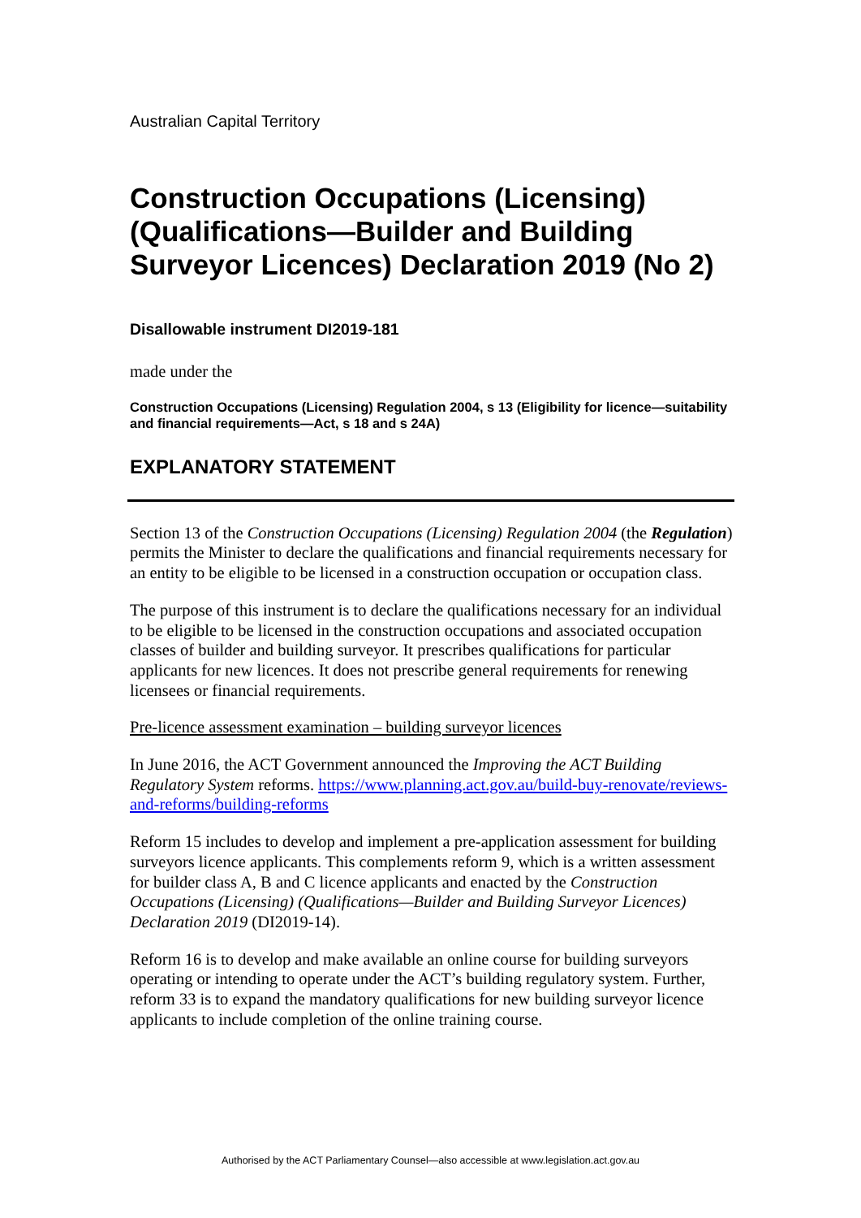Australian Capital Territory
Construction Occupations (Licensing) (Qualifications—Builder and Building Surveyor Licences) Declaration 2019 (No 2)
Disallowable instrument DI2019-181
made under the
Construction Occupations (Licensing) Regulation 2004, s 13 (Eligibility for licence—suitability and financial requirements—Act, s 18 and s 24A)
EXPLANATORY STATEMENT
Section 13 of the Construction Occupations (Licensing) Regulation 2004 (the Regulation) permits the Minister to declare the qualifications and financial requirements necessary for an entity to be eligible to be licensed in a construction occupation or occupation class.
The purpose of this instrument is to declare the qualifications necessary for an individual to be eligible to be licensed in the construction occupations and associated occupation classes of builder and building surveyor. It prescribes qualifications for particular applicants for new licences. It does not prescribe general requirements for renewing licensees or financial requirements.
Pre-licence assessment examination – building surveyor licences
In June 2016, the ACT Government announced the Improving the ACT Building Regulatory System reforms. https://www.planning.act.gov.au/build-buy-renovate/reviews-and-reforms/building-reforms
Reform 15 includes to develop and implement a pre-application assessment for building surveyors licence applicants. This complements reform 9, which is a written assessment for builder class A, B and C licence applicants and enacted by the Construction Occupations (Licensing) (Qualifications—Builder and Building Surveyor Licences) Declaration 2019 (DI2019-14).
Reform 16 is to develop and make available an online course for building surveyors operating or intending to operate under the ACT’s building regulatory system. Further, reform 33 is to expand the mandatory qualifications for new building surveyor licence applicants to include completion of the online training course.
Authorised by the ACT Parliamentary Counsel—also accessible at www.legislation.act.gov.au